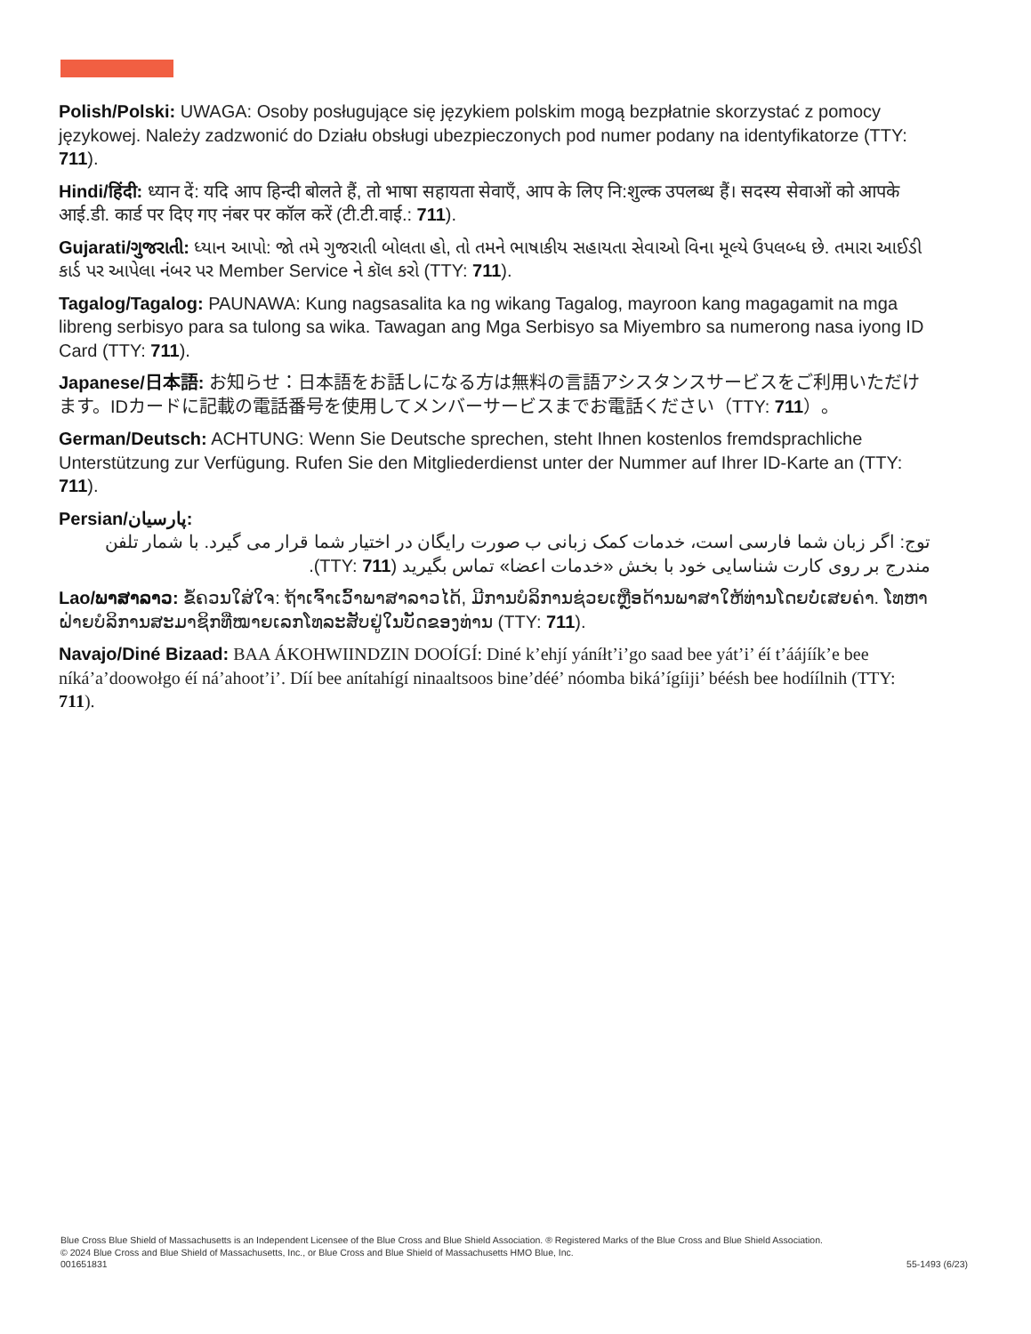Polish/Polski: UWAGA: Osoby posługujące się językiem polskim mogą bezpłatnie skorzystać z pomocy językowej. Należy zadzwonić do Działu obsługi ubezpieczonych pod numer podany na identyfikatorze (TTY: 711).
Hindi/हिंदी: ध्यान दें: यदि आप हिन्दी बोलते हैं, तो भाषा सहायता सेवाएँ, आप के लिए नि:शुल्क उपलब्ध हैं। सदस्य सेवाओं को आपके आई.डी. कार्ड पर दिए गए नंबर पर कॉल करें (टी.टी.वाई.: 711).
Gujarati/ગુજરાતી: ધ્યાન આપો: જો તમે ગુજરાતી બોલતા હો, તો તમને ભાષાકીય સહાયતા સેવાઓ વિના મૂલ્યે ઉપલબ્ધ છે. તમારા આઈડી કાર્ડ પર આપેલા નંબર પર Member Service ને કૉલ કરો (TTY: 711).
Tagalog/Tagalog: PAUNAWA: Kung nagsasalita ka ng wikang Tagalog, mayroon kang magagamit na mga libreng serbisyo para sa tulong sa wika. Tawagan ang Mga Serbisyo sa Miyembro sa numerong nasa iyong ID Card (TTY: 711).
Japanese/日本語: お知らせ：日本語をお話しになる方は無料の言語アシスタンスサービスをご利用いただけます。IDカードに記載の電話番号を使用してメンバーサービスまでお電話ください（TTY: 711）。
German/Deutsch: ACHTUNG: Wenn Sie Deutsche sprechen, steht Ihnen kostenlos fremdsprachliche Unterstützung zur Verfügung. Rufen Sie den Mitgliederdienst unter der Nummer auf Ihrer ID-Karte an (TTY: 711).
Persian/پارسیان:
توج: اگر زبان شما فارسی است، خدمات کمک زبانی ب صورت رایگان در اختیار شما قرار می گیرد. با شمار تلفن مندرج بر روی کارت شناسایی خود با بخش «خدمات اعضا» تماس بگیرید (TTY: 711).
Lao/ພາສາລາວ: ຂໍ້ຄວນໃສ່ໃຈ: ຖ້າເຈົ້າເວົ້າພາສາລາວໄດ້, ມີການບໍລິການຊ່ວຍເຫຼືອດ້ານພາສາໃຫ້ທ່ານໂດຍບໍ່ເສຍຄ່າ. ໂທຫາຝ່າຍບໍລິການສະມາຊິກທີ່ໝາຍເລກໂທລະສັບຢູ່ໃນບັດຂອງທ່ານ (TTY: 711).
Navajo/Diné Bizaad: BAA ÁKOHWIINDZIN DOOÍGÍ: Diné k’ehjí yáníłt’i’go saad bee yát’i’ éí t’áájíík’e bee níká’a’doowołgo éí ná’ahoot’i’. Díí bee anítahígí ninaaltsoos bine’déé’ nóomba biká’ígíiji’ béésh bee hodíílnih (TTY: 711).
Blue Cross Blue Shield of Massachusetts is an Independent Licensee of the Blue Cross and Blue Shield Association. ® Registered Marks of the Blue Cross and Blue Shield Association.
© 2024 Blue Cross and Blue Shield of Massachusetts, Inc., or Blue Cross and Blue Shield of Massachusetts HMO Blue, Inc.
001651831 55-1493 (6/23)